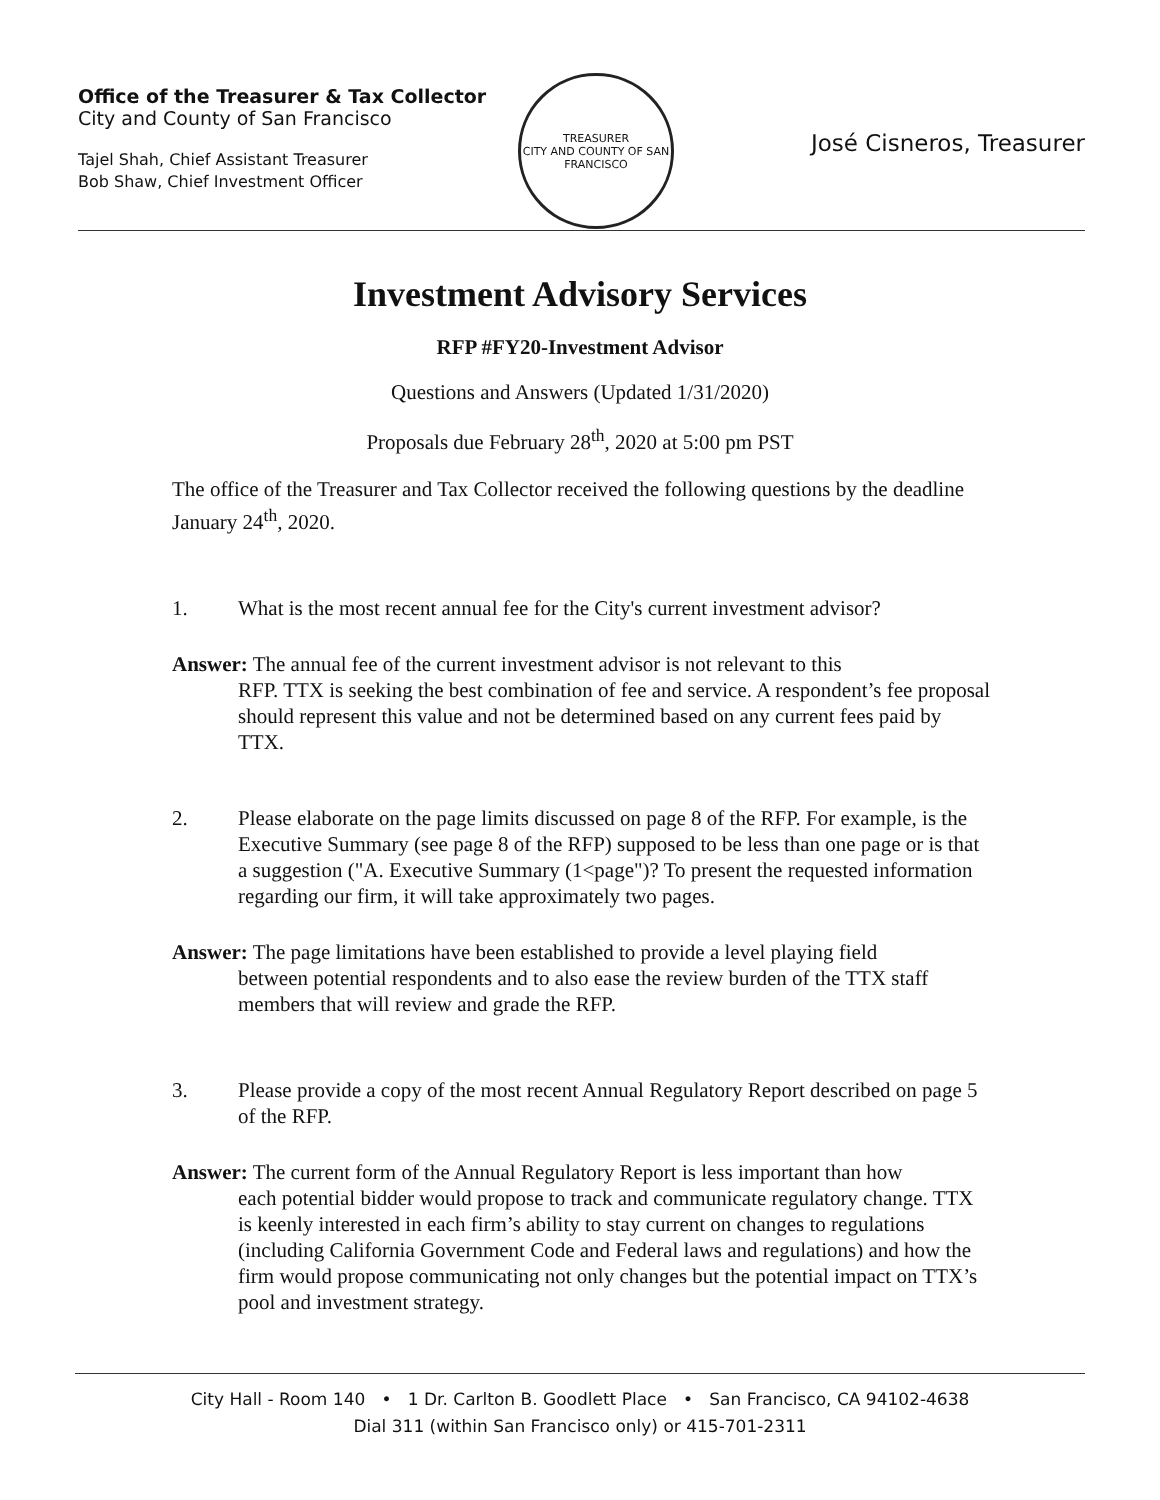Office of the Treasurer & Tax Collector
City and County of San Francisco
Tajel Shah, Chief Assistant Treasurer
Bob Shaw, Chief Investment Officer
TREASURER
CITY AND COUNTY OF SAN FRANCISCO
José Cisneros, Treasurer
Investment Advisory Services
RFP #FY20-Investment Advisor
Questions and Answers (Updated 1/31/2020)
Proposals due February 28<sup>th</sup>, 2020 at 5:00 pm PST
The office of the Treasurer and Tax Collector received the following questions by the deadline January 24<sup>th</sup>, 2020.
1. What is the most recent annual fee for the City's current investment advisor?
Answer: The annual fee of the current investment advisor is not relevant to this
RFP. TTX is seeking the best combination of fee and service. A respondent’s fee proposal should represent this value and not be determined based on any current fees paid by TTX.
2. Please elaborate on the page limits discussed on page 8 of the RFP. For example, is the Executive Summary (see page 8 of the RFP) supposed to be less than one page or is that a suggestion ("A. Executive Summary (1<page")? To present the requested information regarding our firm, it will take approximately two pages.
Answer: The page limitations have been established to provide a level playing field
between potential respondents and to also ease the review burden of the TTX staff members that will review and grade the RFP.
3. Please provide a copy of the most recent Annual Regulatory Report described on page 5 of the RFP.
Answer: The current form of the Annual Regulatory Report is less important than how
each potential bidder would propose to track and communicate regulatory change. TTX is keenly interested in each firm’s ability to stay current on changes to regulations (including California Government Code and Federal laws and regulations) and how the firm would propose communicating not only changes but the potential impact on TTX’s pool and investment strategy.
City Hall - Room 140 • 1 Dr. Carlton B. Goodlett Place • San Francisco, CA 94102-4638
Dial 311 (within San Francisco only) or 415-701-2311